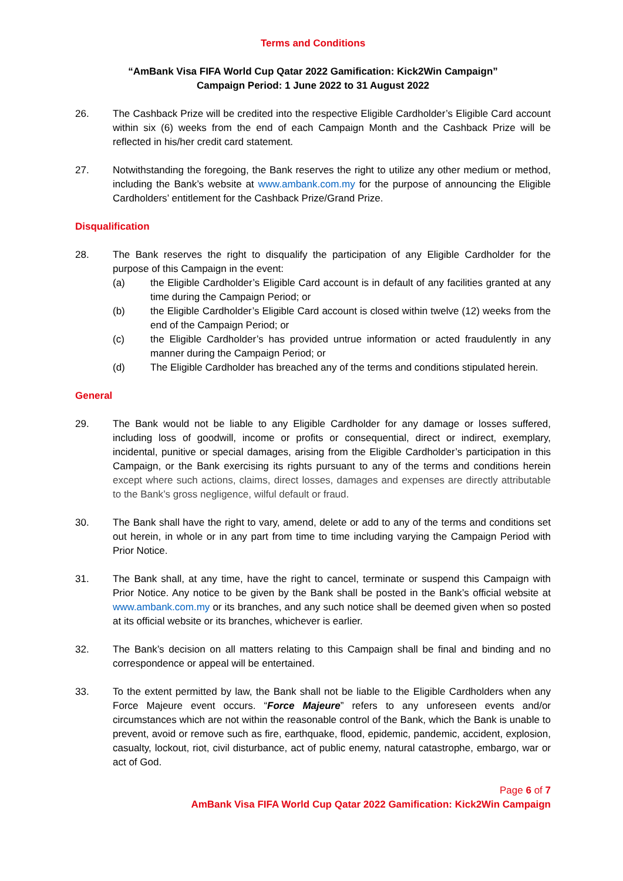Terms and Conditions
“AmBank Visa FIFA World Cup Qatar 2022 Gamification: Kick2Win Campaign”
Campaign Period: 1 June 2022 to 31 August 2022
26. The Cashback Prize will be credited into the respective Eligible Cardholder’s Eligible Card account within six (6) weeks from the end of each Campaign Month and the Cashback Prize will be reflected in his/her credit card statement.
27. Notwithstanding the foregoing, the Bank reserves the right to utilize any other medium or method, including the Bank’s website at www.ambank.com.my for the purpose of announcing the Eligible Cardholders’ entitlement for the Cashback Prize/Grand Prize.
Disqualification
28. The Bank reserves the right to disqualify the participation of any Eligible Cardholder for the purpose of this Campaign in the event:
(a) the Eligible Cardholder’s Eligible Card account is in default of any facilities granted at any time during the Campaign Period; or
(b) the Eligible Cardholder’s Eligible Card account is closed within twelve (12) weeks from the end of the Campaign Period; or
(c) the Eligible Cardholder’s has provided untrue information or acted fraudulently in any manner during the Campaign Period; or
(d) The Eligible Cardholder has breached any of the terms and conditions stipulated herein.
General
29. The Bank would not be liable to any Eligible Cardholder for any damage or losses suffered, including loss of goodwill, income or profits or consequential, direct or indirect, exemplary, incidental, punitive or special damages, arising from the Eligible Cardholder’s participation in this Campaign, or the Bank exercising its rights pursuant to any of the terms and conditions herein except where such actions, claims, direct losses, damages and expenses are directly attributable to the Bank’s gross negligence, wilful default or fraud.
30. The Bank shall have the right to vary, amend, delete or add to any of the terms and conditions set out herein, in whole or in any part from time to time including varying the Campaign Period with Prior Notice.
31. The Bank shall, at any time, have the right to cancel, terminate or suspend this Campaign with Prior Notice. Any notice to be given by the Bank shall be posted in the Bank’s official website at www.ambank.com.my or its branches, and any such notice shall be deemed given when so posted at its official website or its branches, whichever is earlier.
32. The Bank’s decision on all matters relating to this Campaign shall be final and binding and no correspondence or appeal will be entertained.
33. To the extent permitted by law, the Bank shall not be liable to the Eligible Cardholders when any Force Majeure event occurs. “Force Majeure” refers to any unforeseen events and/or circumstances which are not within the reasonable control of the Bank, which the Bank is unable to prevent, avoid or remove such as fire, earthquake, flood, epidemic, pandemic, accident, explosion, casualty, lockout, riot, civil disturbance, act of public enemy, natural catastrophe, embargo, war or act of God.
Page 6 of 7
AmBank Visa FIFA World Cup Qatar 2022 Gamification: Kick2Win Campaign